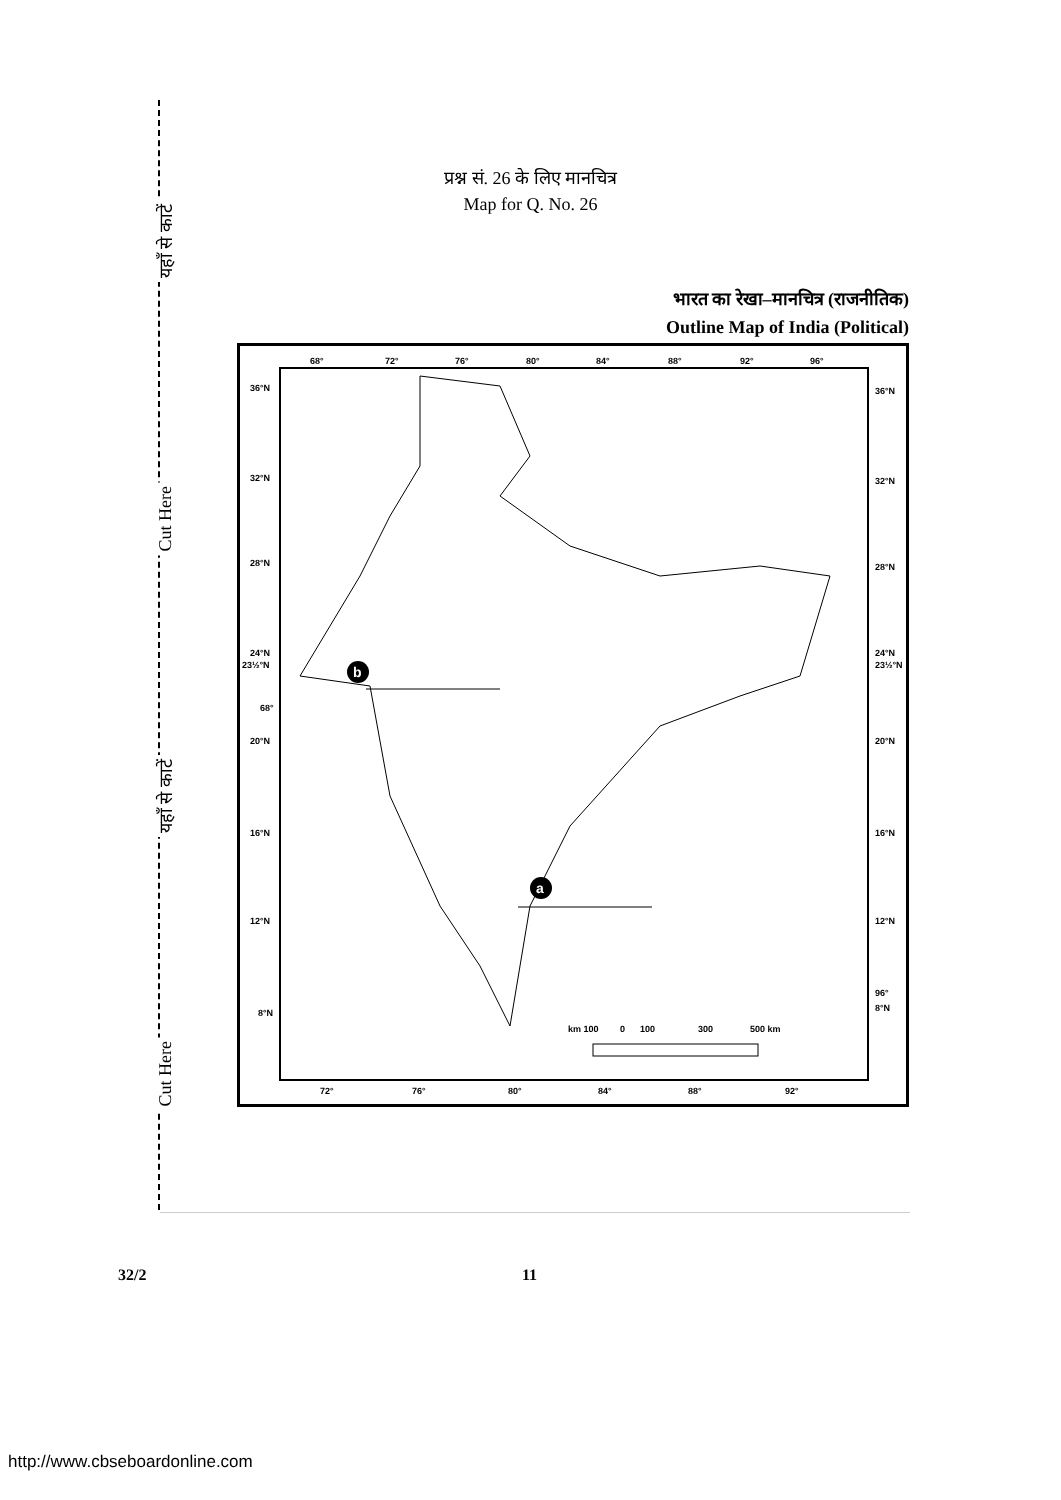यहाँ से काटें
Cut Here
यहाँ से काटें
Cut Here
प्रश्न सं. 26 के लिए मानचित्र
Map for Q. No. 26
भारत का रेखा–मानचित्र (राजनीतिक)
Outline Map of India (Political)
68°
72°
76°
80°
84°
88°
92°
96°
36°N
36°N
32°N
32°N
28°N
28°N
24°N
23½°N
24°N
23½°N
68°
20°N
20°N
16°N
16°N
12°N
12°N
96°
8°N
8°N
km 100
0
100
300
500 km
72°
76°
80°
84°
88°
92°
b
a
32/2 11
http://www.cbseboardonline.com